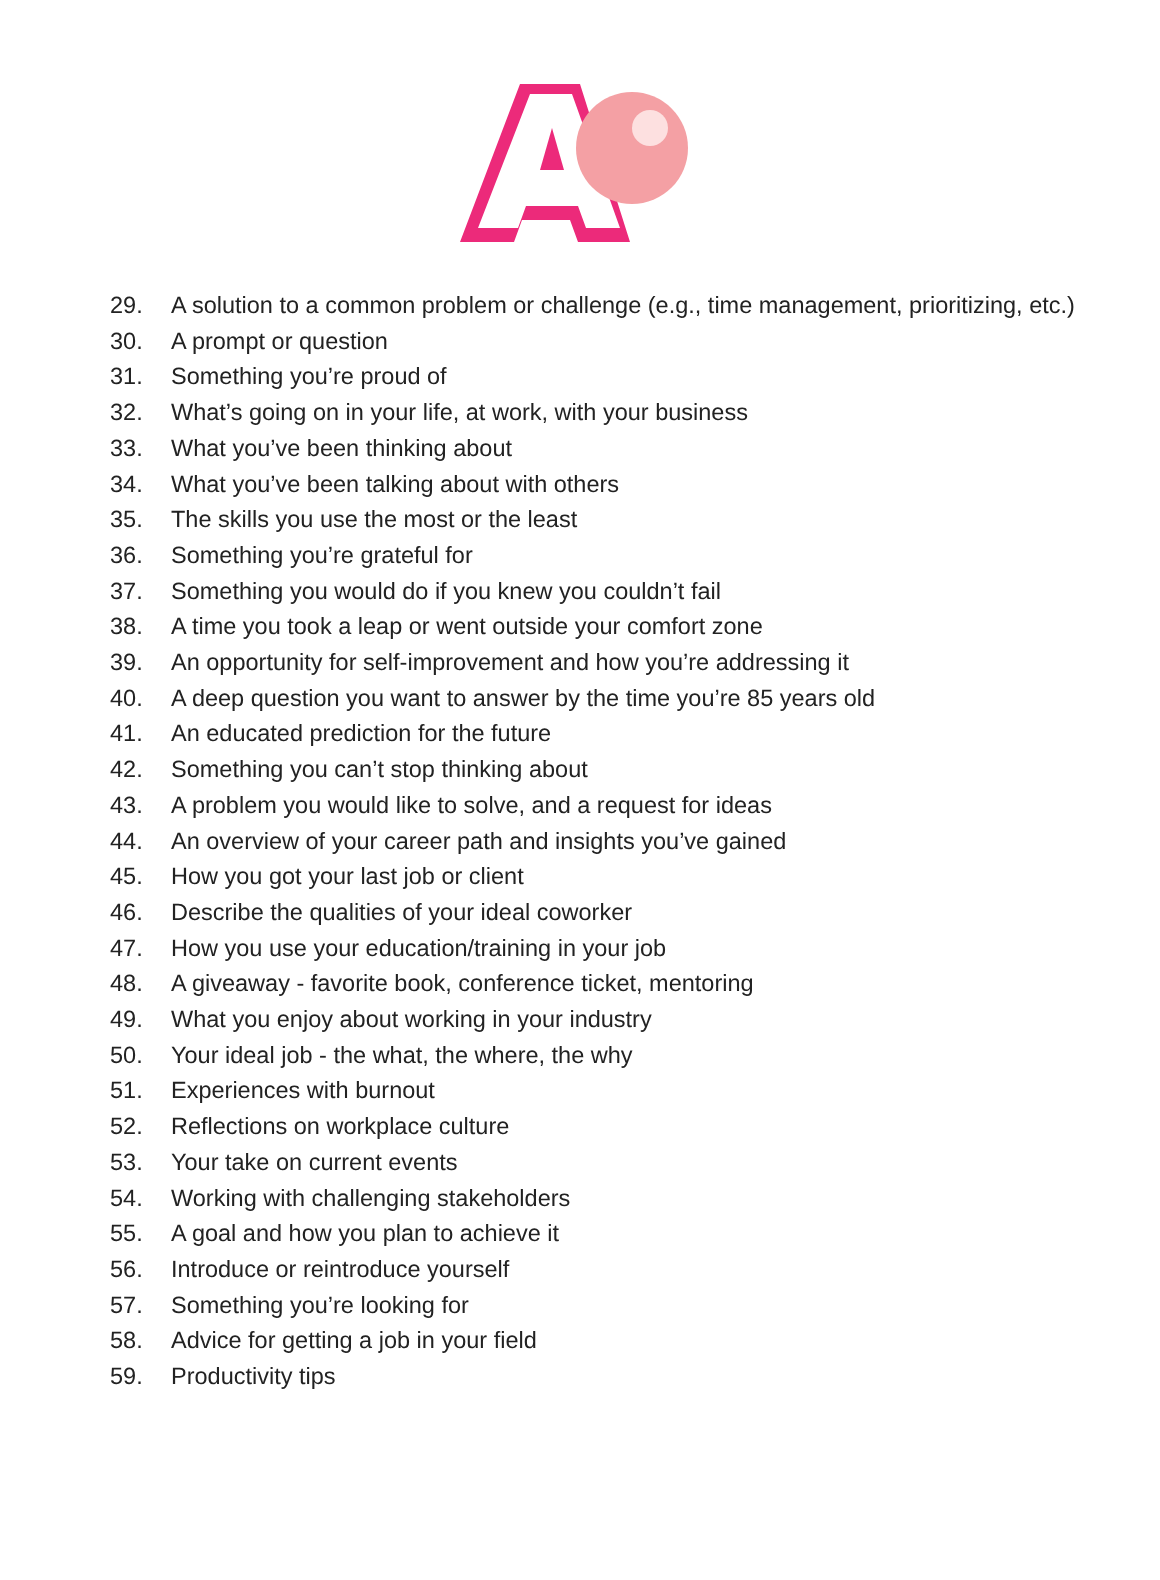29. A solution to a common problem or challenge (e.g., time management, prioritizing, etc.)
30. A prompt or question
31. Something you’re proud of
32. What’s going on in your life, at work, with your business
33. What you’ve been thinking about
34. What you’ve been talking about with others
35. The skills you use the most or the least
36. Something you’re grateful for
37. Something you would do if you knew you couldn’t fail
38. A time you took a leap or went outside your comfort zone
39. An opportunity for self-improvement and how you’re addressing it
40. A deep question you want to answer by the time you’re 85 years old
41. An educated prediction for the future
42. Something you can’t stop thinking about
43. A problem you would like to solve, and a request for ideas
44. An overview of your career path and insights you’ve gained
45. How you got your last job or client
46. Describe the qualities of your ideal coworker
47. How you use your education/training in your job
48. A giveaway - favorite book, conference ticket, mentoring
49. What you enjoy about working in your industry
50. Your ideal job - the what, the where, the why
51. Experiences with burnout
52. Reflections on workplace culture
53. Your take on current events
54. Working with challenging stakeholders
55. A goal and how you plan to achieve it
56. Introduce or reintroduce yourself
57. Something you’re looking for
58. Advice for getting a job in your field
59. Productivity tips